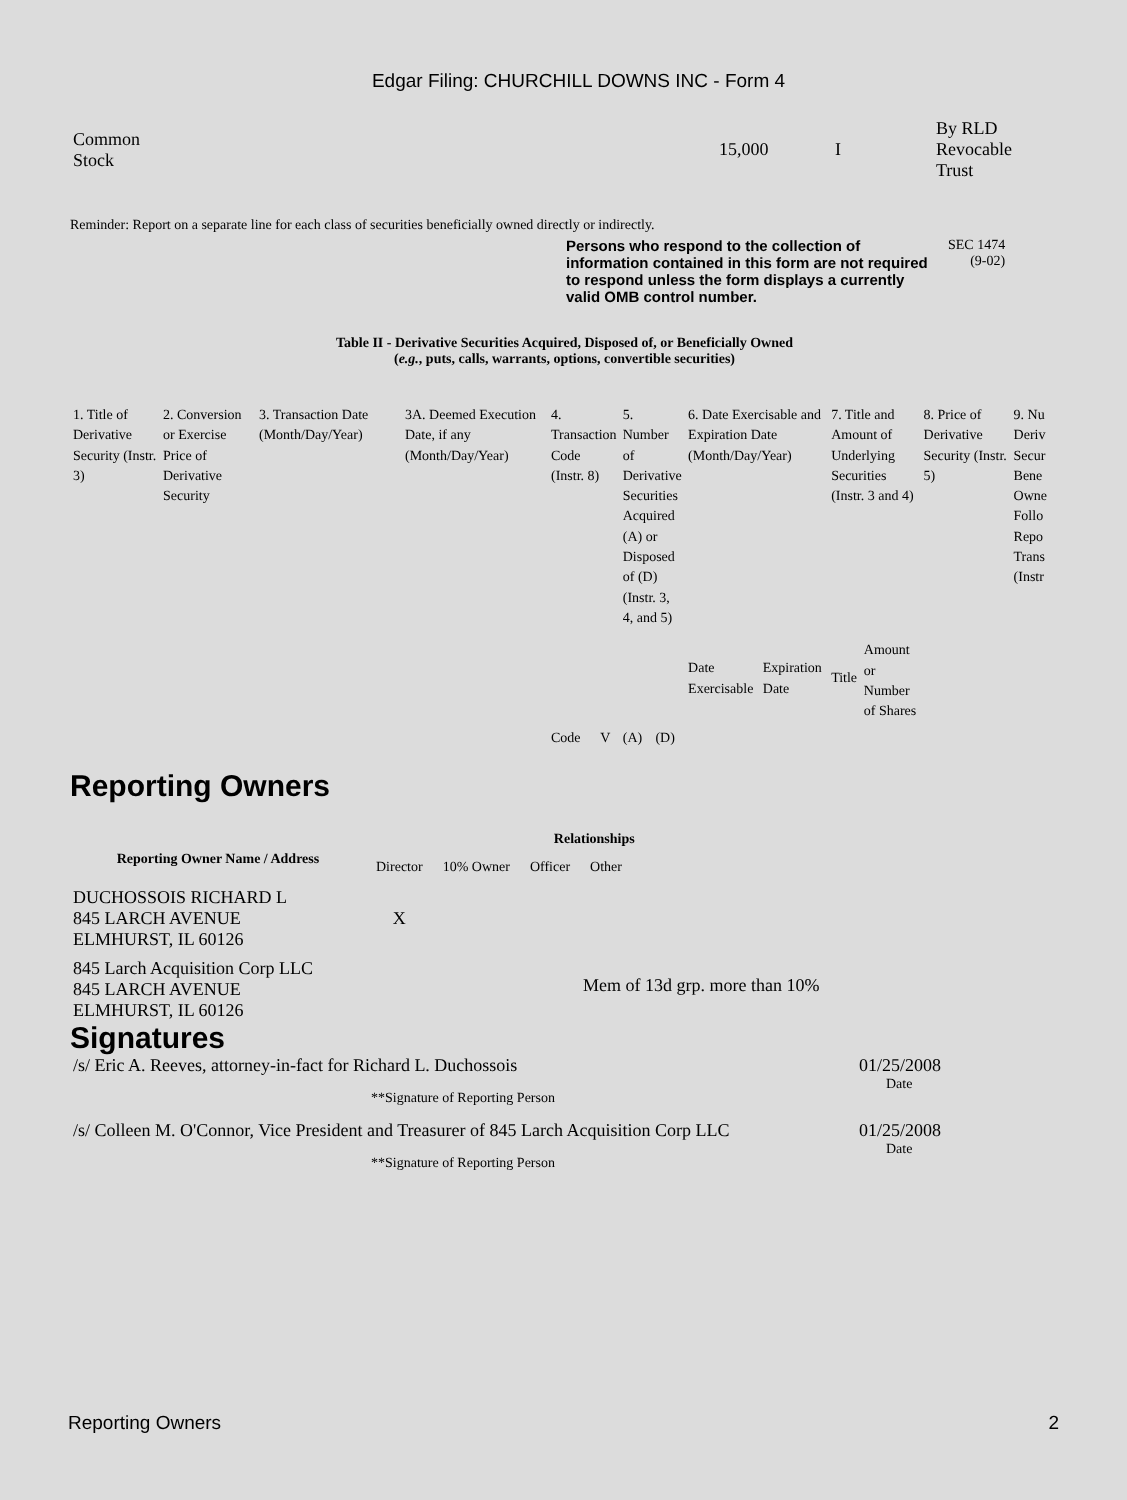Edgar Filing: CHURCHILL DOWNS INC - Form 4
| Common Stock | 15,000 | I | By RLD Revocable Trust |
Reminder: Report on a separate line for each class of securities beneficially owned directly or indirectly.
Persons who respond to the collection of information contained in this form are not required to respond unless the form displays a currently valid OMB control number.
SEC 1474
(9-02)
Table II - Derivative Securities Acquired, Disposed of, or Beneficially Owned
(e.g., puts, calls, warrants, options, convertible securities)
| 1. Title of Derivative Security (Instr. 3) | 2. Conversion or Exercise Price of Derivative Security | 3. Transaction Date (Month/Day/Year) | 3A. Deemed Execution Date, if any (Month/Day/Year) | 4. Transaction Code (Instr. 8) | | 5. Number of Derivative Securities Acquired (A) or Disposed of (D) (Instr. 3, 4, and 5) | | 6. Date Exercisable and Expiration Date (Month/Day/Year) | | 7. Title and Amount of Underlying Securities (Instr. 3 and 4) | | 8. Price of Derivative Security (Instr. 5) | 9. Nu Deriv Secur Bene Owne Follo Repo Trans (Instr |
| | | | | Code | V | (A) | (D) | Date Exercisable | Expiration Date | Title | Amount or Number of Shares | | |
Reporting Owners
| Reporting Owner Name / Address | Relationships | | | |
| --- | --- | --- | --- | --- |
| | Director | 10% Owner | Officer | Other |
| DUCHOSSOIS RICHARD L 845 LARCH AVENUE ELMHURST, IL 60126 | X | | | |
| 845 Larch Acquisition Corp LLC 845 LARCH AVENUE ELMHURST, IL 60126 | | | | Mem of 13d grp. more than 10% |
Signatures
| /s/ Eric A. Reeves, attorney-in-fact for Richard L. Duchossois | 01/25/2008 |
| **Signature of Reporting Person | Date |
| /s/ Colleen M. O'Connor, Vice President and Treasurer of 845 Larch Acquisition Corp LLC | 01/25/2008 |
| **Signature of Reporting Person | Date |
Reporting Owners 2